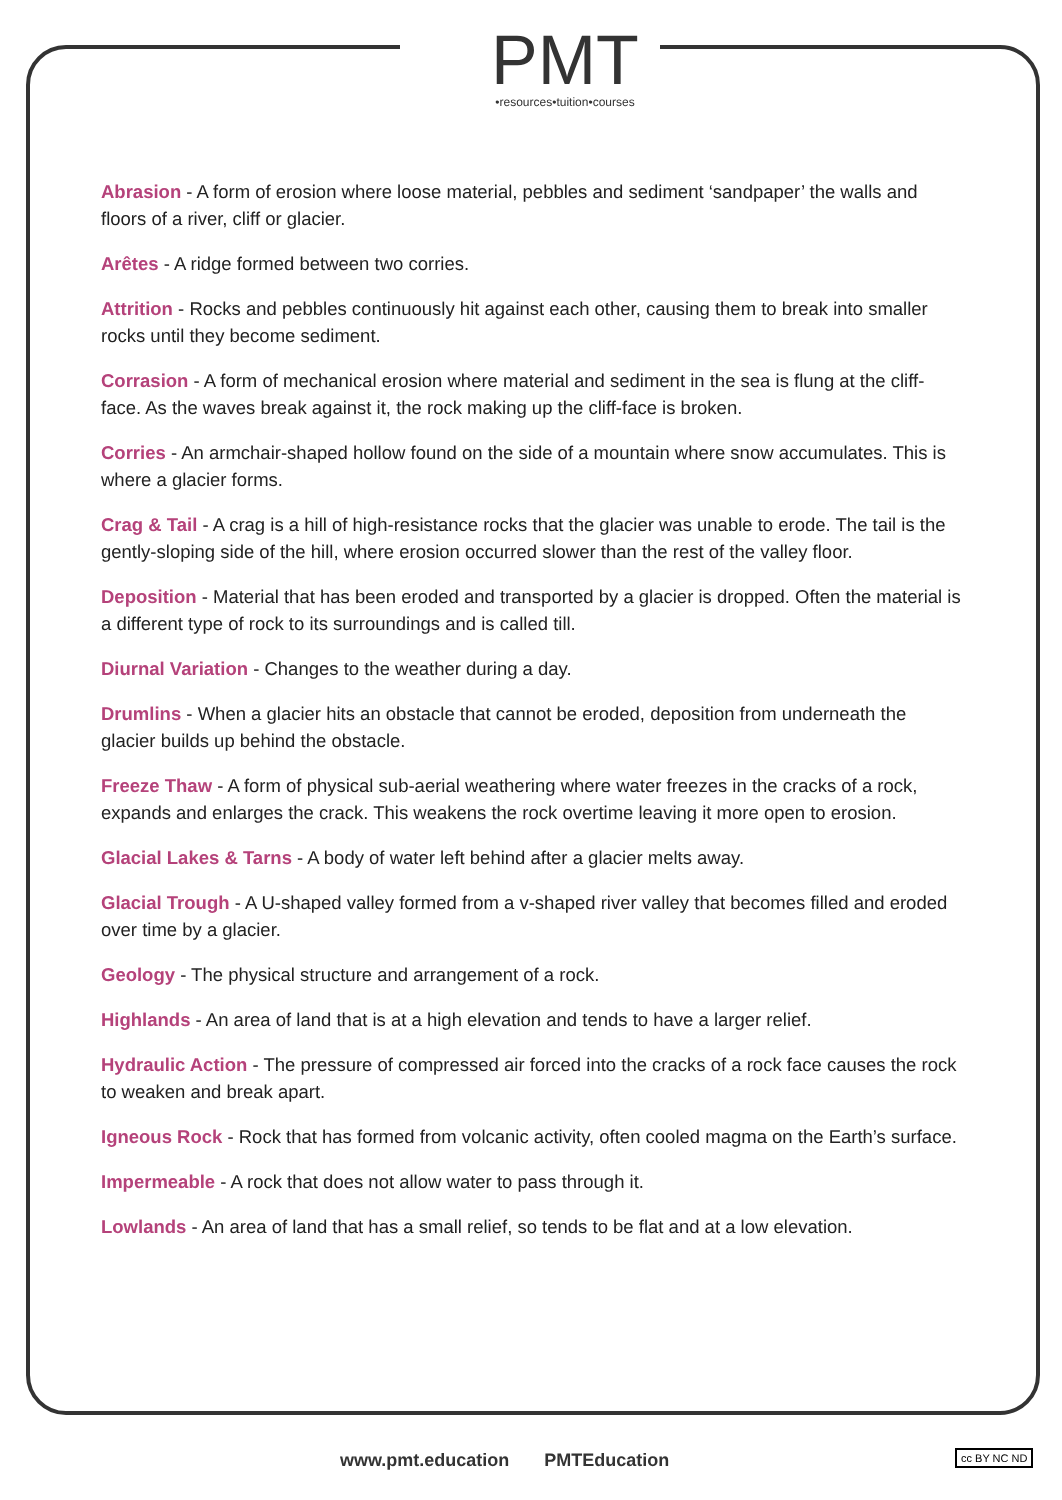PMT
•resources•tuition•courses
Abrasion - A form of erosion where loose material, pebbles and sediment ‘sandpaper’ the walls and floors of a river, cliff or glacier.
Arêtes - A ridge formed between two corries.
Attrition - Rocks and pebbles continuously hit against each other, causing them to break into smaller rocks until they become sediment.
Corrasion - A form of mechanical erosion where material and sediment in the sea is flung at the cliff-face. As the waves break against it, the rock making up the cliff-face is broken.
Corries - An armchair-shaped hollow found on the side of a mountain where snow accumulates. This is where a glacier forms.
Crag & Tail - A crag is a hill of high-resistance rocks that the glacier was unable to erode. The tail is the gently-sloping side of the hill, where erosion occurred slower than the rest of the valley floor.
Deposition - Material that has been eroded and transported by a glacier is dropped. Often the material is a different type of rock to its surroundings and is called till.
Diurnal Variation - Changes to the weather during a day.
Drumlins - When a glacier hits an obstacle that cannot be eroded, deposition from underneath the glacier builds up behind the obstacle.
Freeze Thaw - A form of physical sub-aerial weathering where water freezes in the cracks of a rock, expands and enlarges the crack. This weakens the rock overtime leaving it more open to erosion.
Glacial Lakes & Tarns - A body of water left behind after a glacier melts away.
Glacial Trough - A U-shaped valley formed from a v-shaped river valley that becomes filled and eroded over time by a glacier.
Geology - The physical structure and arrangement of a rock.
Highlands - An area of land that is at a high elevation and tends to have a larger relief.
Hydraulic Action - The pressure of compressed air forced into the cracks of a rock face causes the rock to weaken and break apart.
Igneous Rock - Rock that has formed from volcanic activity, often cooled magma on the Earth’s surface.
Impermeable - A rock that does not allow water to pass through it.
Lowlands - An area of land that has a small relief, so tends to be flat and at a low elevation.
www.pmt.education PMTEducation
cc BY NC ND